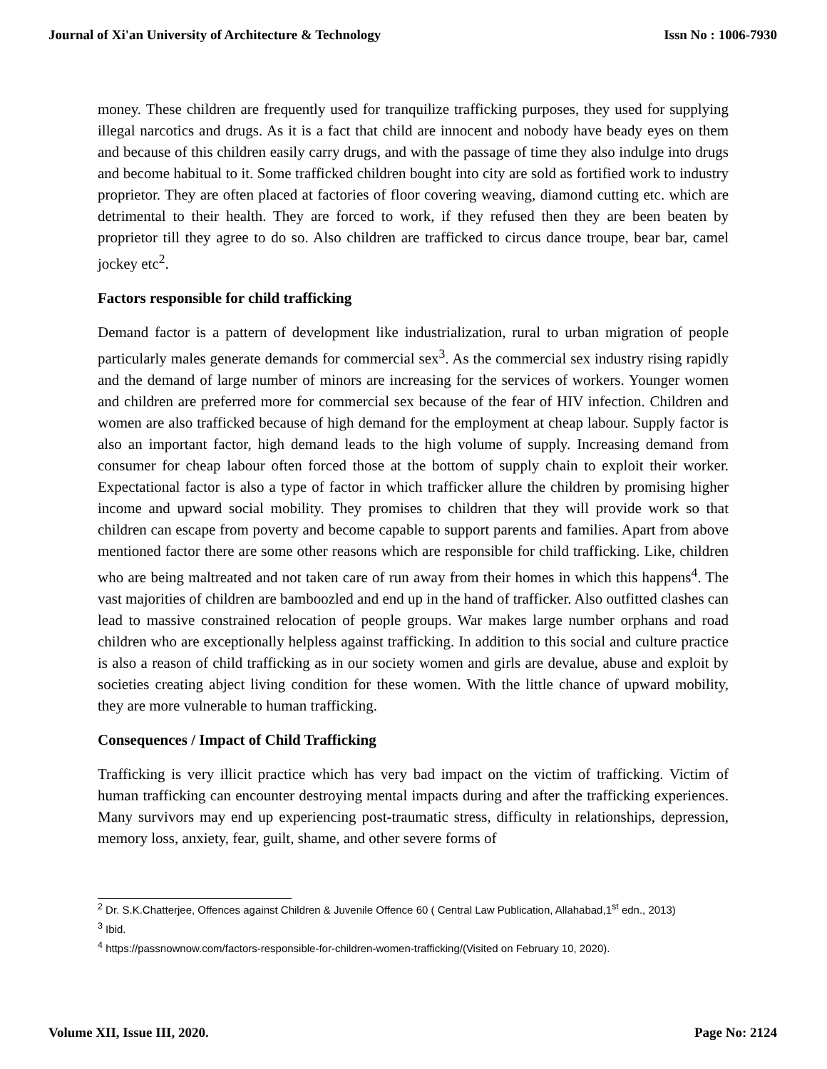Journal of Xi'an University of Architecture & Technology Issn No : 1006-7930
money. These children are frequently used for tranquilize trafficking purposes, they used for supplying illegal narcotics and drugs. As it is a fact that child are innocent and nobody have beady eyes on them and because of this children easily carry drugs, and with the passage of time they also indulge into drugs and become habitual to it. Some trafficked children bought into city are sold as fortified work to industry proprietor. They are often placed at factories of floor covering weaving, diamond cutting etc. which are detrimental to their health. They are forced to work, if they refused then they are been beaten by proprietor till they agree to do so. Also children are trafficked to circus dance troupe, bear bar, camel jockey etc<sup>2</sup>.
Factors responsible for child trafficking
Demand factor is a pattern of development like industrialization, rural to urban migration of people particularly males generate demands for commercial sex<sup>3</sup>. As the commercial sex industry rising rapidly and the demand of large number of minors are increasing for the services of workers. Younger women and children are preferred more for commercial sex because of the fear of HIV infection. Children and women are also trafficked because of high demand for the employment at cheap labour. Supply factor is also an important factor, high demand leads to the high volume of supply. Increasing demand from consumer for cheap labour often forced those at the bottom of supply chain to exploit their worker. Expectational factor is also a type of factor in which trafficker allure the children by promising higher income and upward social mobility. They promises to children that they will provide work so that children can escape from poverty and become capable to support parents and families. Apart from above mentioned factor there are some other reasons which are responsible for child trafficking. Like, children who are being maltreated and not taken care of run away from their homes in which this happens<sup>4</sup>. The vast majorities of children are bamboozled and end up in the hand of trafficker. Also outfitted clashes can lead to massive constrained relocation of people groups. War makes large number orphans and road children who are exceptionally helpless against trafficking. In addition to this social and culture practice is also a reason of child trafficking as in our society women and girls are devalue, abuse and exploit by societies creating abject living condition for these women. With the little chance of upward mobility, they are more vulnerable to human trafficking.
Consequences / Impact of Child Trafficking
Trafficking is very illicit practice which has very bad impact on the victim of trafficking. Victim of human trafficking can encounter destroying mental impacts during and after the trafficking experiences. Many survivors may end up experiencing post-traumatic stress, difficulty in relationships, depression, memory loss, anxiety, fear, guilt, shame, and other severe forms of
<sup>2</sup> Dr. S.K.Chatterjee, Offences against Children & Juvenile Offence 60 ( Central Law Publication, Allahabad,1<sup>st</sup> edn., 2013)
<sup>3</sup> Ibid.
<sup>4</sup> https://passnownow.com/factors-responsible-for-children-women-trafficking/(Visited on February 10, 2020).
Volume XII, Issue III, 2020. Page No: 2124